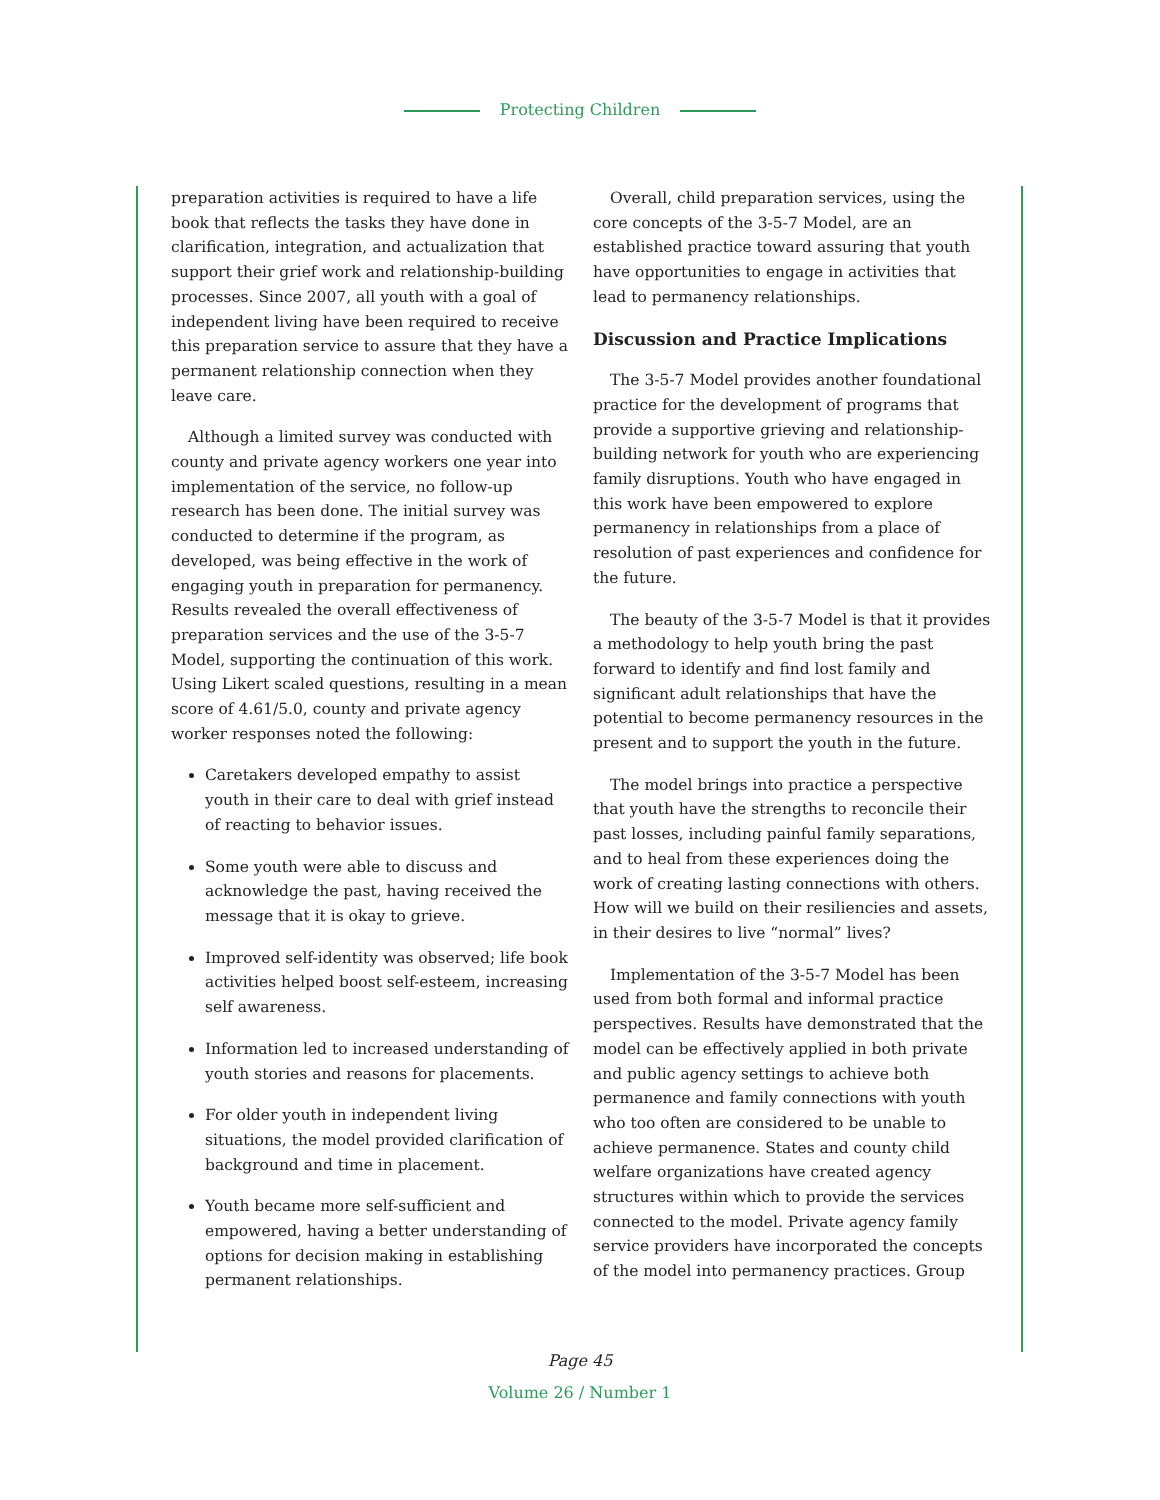Protecting Children
preparation activities is required to have a life book that reflects the tasks they have done in clarification, integration, and actualization that support their grief work and relationship-building processes. Since 2007, all youth with a goal of independent living have been required to receive this preparation service to assure that they have a permanent relationship connection when they leave care.
Although a limited survey was conducted with county and private agency workers one year into implementation of the service, no follow-up research has been done. The initial survey was conducted to determine if the program, as developed, was being effective in the work of engaging youth in preparation for permanency. Results revealed the overall effectiveness of preparation services and the use of the 3-5-7 Model, supporting the continuation of this work. Using Likert scaled questions, resulting in a mean score of 4.61/5.0, county and private agency worker responses noted the following:
Caretakers developed empathy to assist youth in their care to deal with grief instead of reacting to behavior issues.
Some youth were able to discuss and acknowledge the past, having received the message that it is okay to grieve.
Improved self-identity was observed; life book activities helped boost self-esteem, increasing self awareness.
Information led to increased understanding of youth stories and reasons for placements.
For older youth in independent living situations, the model provided clarification of background and time in placement.
Youth became more self-sufficient and empowered, having a better understanding of options for decision making in establishing permanent relationships.
Overall, child preparation services, using the core concepts of the 3-5-7 Model, are an established practice toward assuring that youth have opportunities to engage in activities that lead to permanency relationships.
Discussion and Practice Implications
The 3-5-7 Model provides another foundational practice for the development of programs that provide a supportive grieving and relationship-building network for youth who are experiencing family disruptions. Youth who have engaged in this work have been empowered to explore permanency in relationships from a place of resolution of past experiences and confidence for the future.
The beauty of the 3-5-7 Model is that it provides a methodology to help youth bring the past forward to identify and find lost family and significant adult relationships that have the potential to become permanency resources in the present and to support the youth in the future.
The model brings into practice a perspective that youth have the strengths to reconcile their past losses, including painful family separations, and to heal from these experiences doing the work of creating lasting connections with others. How will we build on their resiliencies and assets, in their desires to live “normal” lives?
Implementation of the 3-5-7 Model has been used from both formal and informal practice perspectives. Results have demonstrated that the model can be effectively applied in both private and public agency settings to achieve both permanence and family connections with youth who too often are considered to be unable to achieve permanence. States and county child welfare organizations have created agency structures within which to provide the services connected to the model. Private agency family service providers have incorporated the concepts of the model into permanency practices. Group
Page 45
Volume 26 / Number 1